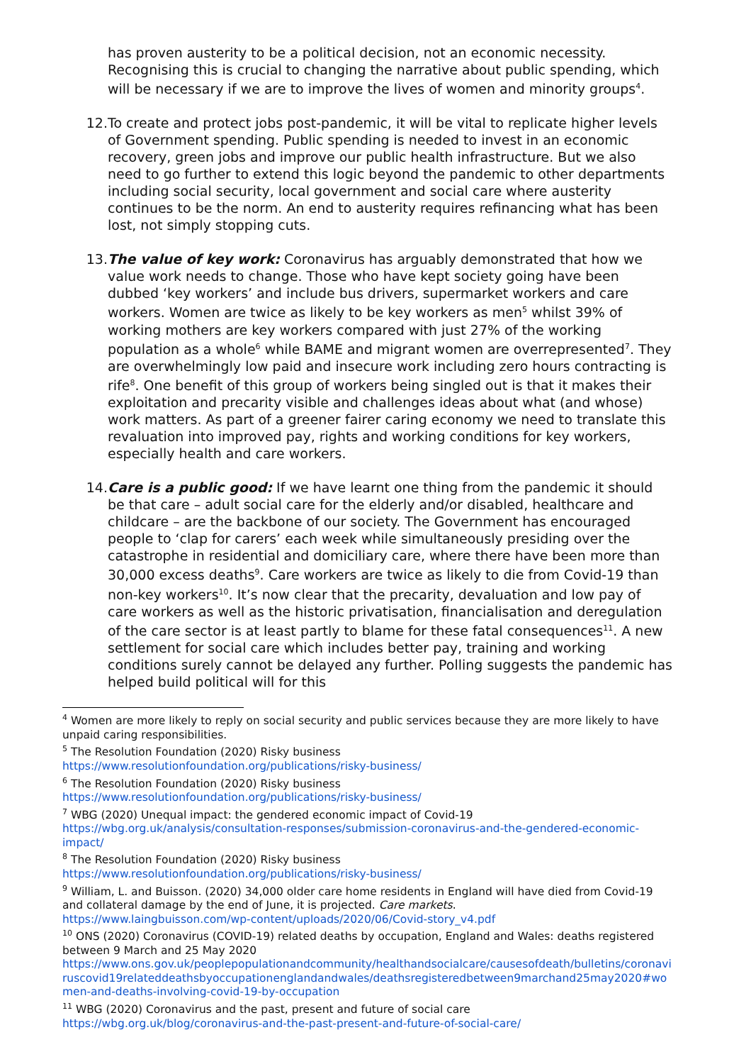has proven austerity to be a political decision, not an economic necessity. Recognising this is crucial to changing the narrative about public spending, which will be necessary if we are to improve the lives of women and minority groups<sup>4</sup>.
12. To create and protect jobs post-pandemic, it will be vital to replicate higher levels of Government spending. Public spending is needed to invest in an economic recovery, green jobs and improve our public health infrastructure. But we also need to go further to extend this logic beyond the pandemic to other departments including social security, local government and social care where austerity continues to be the norm. An end to austerity requires refinancing what has been lost, not simply stopping cuts.
13. The value of key work: Coronavirus has arguably demonstrated that how we value work needs to change. Those who have kept society going have been dubbed ‘key workers’ and include bus drivers, supermarket workers and care workers. Women are twice as likely to be key workers as men<sup>5</sup> whilst 39% of working mothers are key workers compared with just 27% of the working population as a whole<sup>6</sup> while BAME and migrant women are overrepresented<sup>7</sup>. They are overwhelmingly low paid and insecure work including zero hours contracting is rife<sup>8</sup>. One benefit of this group of workers being singled out is that it makes their exploitation and precarity visible and challenges ideas about what (and whose) work matters. As part of a greener fairer caring economy we need to translate this revaluation into improved pay, rights and working conditions for key workers, especially health and care workers.
14. Care is a public good: If we have learnt one thing from the pandemic it should be that care – adult social care for the elderly and/or disabled, healthcare and childcare – are the backbone of our society. The Government has encouraged people to ‘clap for carers’ each week while simultaneously presiding over the catastrophe in residential and domiciliary care, where there have been more than 30,000 excess deaths<sup>9</sup>. Care workers are twice as likely to die from Covid-19 than non-key workers<sup>10</sup>. It’s now clear that the precarity, devaluation and low pay of care workers as well as the historic privatisation, financialisation and deregulation of the care sector is at least partly to blame for these fatal consequences<sup>11</sup>. A new settlement for social care which includes better pay, training and working conditions surely cannot be delayed any further. Polling suggests the pandemic has helped build political will for this
<sup>4</sup> Women are more likely to reply on social security and public services because they are more likely to have unpaid caring responsibilities.
<sup>5</sup> The Resolution Foundation (2020) Risky business
https://www.resolutionfoundation.org/publications/risky-business/
<sup>6</sup> The Resolution Foundation (2020) Risky business
https://www.resolutionfoundation.org/publications/risky-business/
<sup>7</sup> WBG (2020) Unequal impact: the gendered economic impact of Covid-19
https://wbg.org.uk/analysis/consultation-responses/submission-coronavirus-and-the-gendered-economic-impact/
<sup>8</sup> The Resolution Foundation (2020) Risky business
https://www.resolutionfoundation.org/publications/risky-business/
<sup>9</sup> William, L. and Buisson. (2020) 34,000 older care home residents in England will have died from Covid-19 and collateral damage by the end of June, it is projected. Care markets.
https://www.laingbuisson.com/wp-content/uploads/2020/06/Covid-story_v4.pdf
<sup>10</sup> ONS (2020) Coronavirus (COVID-19) related deaths by occupation, England and Wales: deaths registered between 9 March and 25 May 2020
https://www.ons.gov.uk/peoplepopulationandcommunity/healthandsocialcare/causesofdeath/bulletins/coronaviruscovid19relateddeathsbyoccupationenglandandwales/deathsregisteredbetween9marchand25may2020#women-and-deaths-involving-covid-19-by-occupation
<sup>11</sup> WBG (2020) Coronavirus and the past, present and future of social care
https://wbg.org.uk/blog/coronavirus-and-the-past-present-and-future-of-social-care/